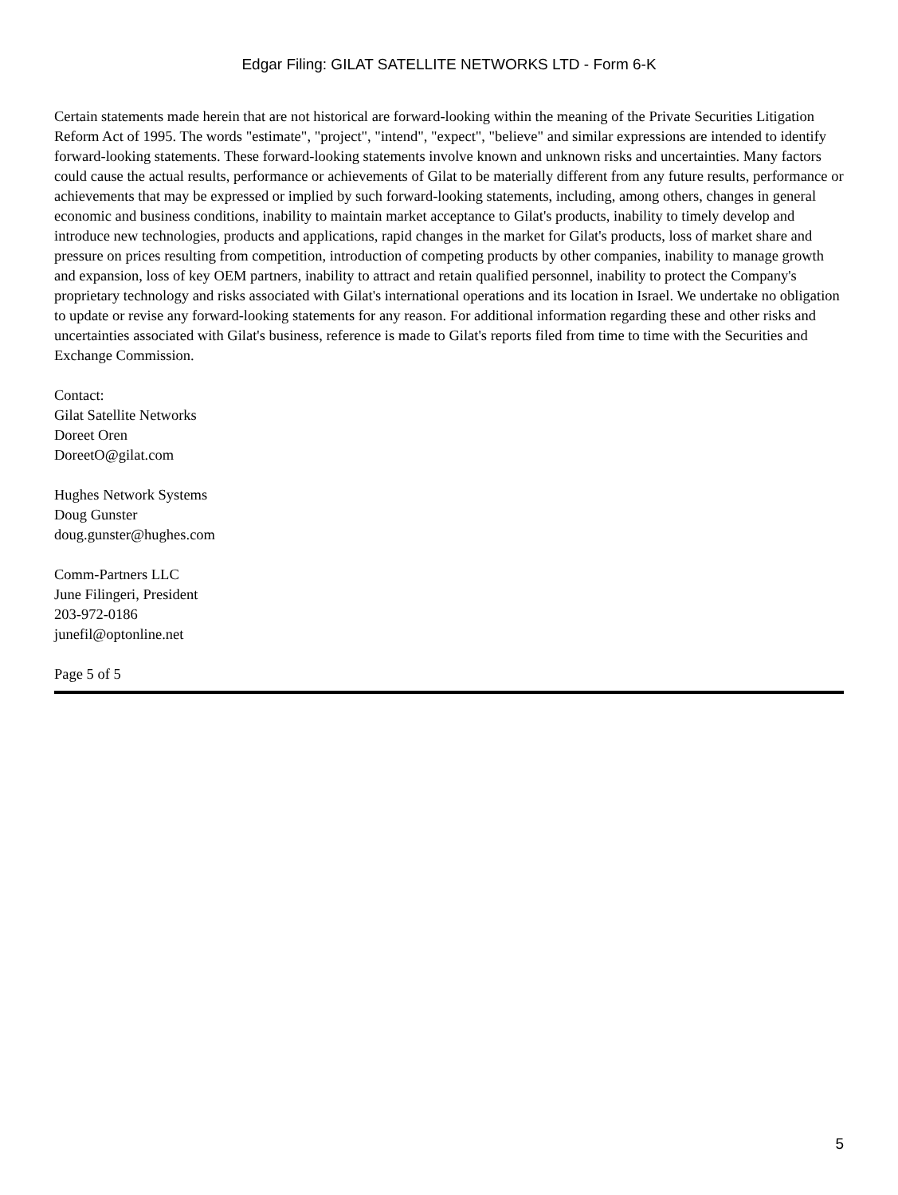Edgar Filing: GILAT SATELLITE NETWORKS LTD - Form 6-K
Certain statements made herein that are not historical are forward-looking within the meaning of the Private Securities Litigation Reform Act of 1995. The words "estimate", "project", "intend", "expect", "believe" and similar expressions are intended to identify forward-looking statements. These forward-looking statements involve known and unknown risks and uncertainties. Many factors could cause the actual results, performance or achievements of Gilat to be materially different from any future results, performance or achievements that may be expressed or implied by such forward-looking statements, including, among others, changes in general economic and business conditions, inability to maintain market acceptance to Gilat's products, inability to timely develop and introduce new technologies, products and applications, rapid changes in the market for Gilat's products, loss of market share and pressure on prices resulting from competition, introduction of competing products by other companies, inability to manage growth and expansion, loss of key OEM partners, inability to attract and retain qualified personnel, inability to protect the Company's proprietary technology and risks associated with Gilat's international operations and its location in Israel. We undertake no obligation to update or revise any forward-looking statements for any reason. For additional information regarding these and other risks and uncertainties associated with Gilat's business, reference is made to Gilat's reports filed from time to time with the Securities and Exchange Commission.
Contact:
Gilat Satellite Networks
Doreet Oren
DoreetO@gilat.com
Hughes Network Systems
Doug Gunster
doug.gunster@hughes.com
Comm-Partners LLC
June Filingeri, President
203-972-0186
junefil@optonline.net
Page 5 of 5
5